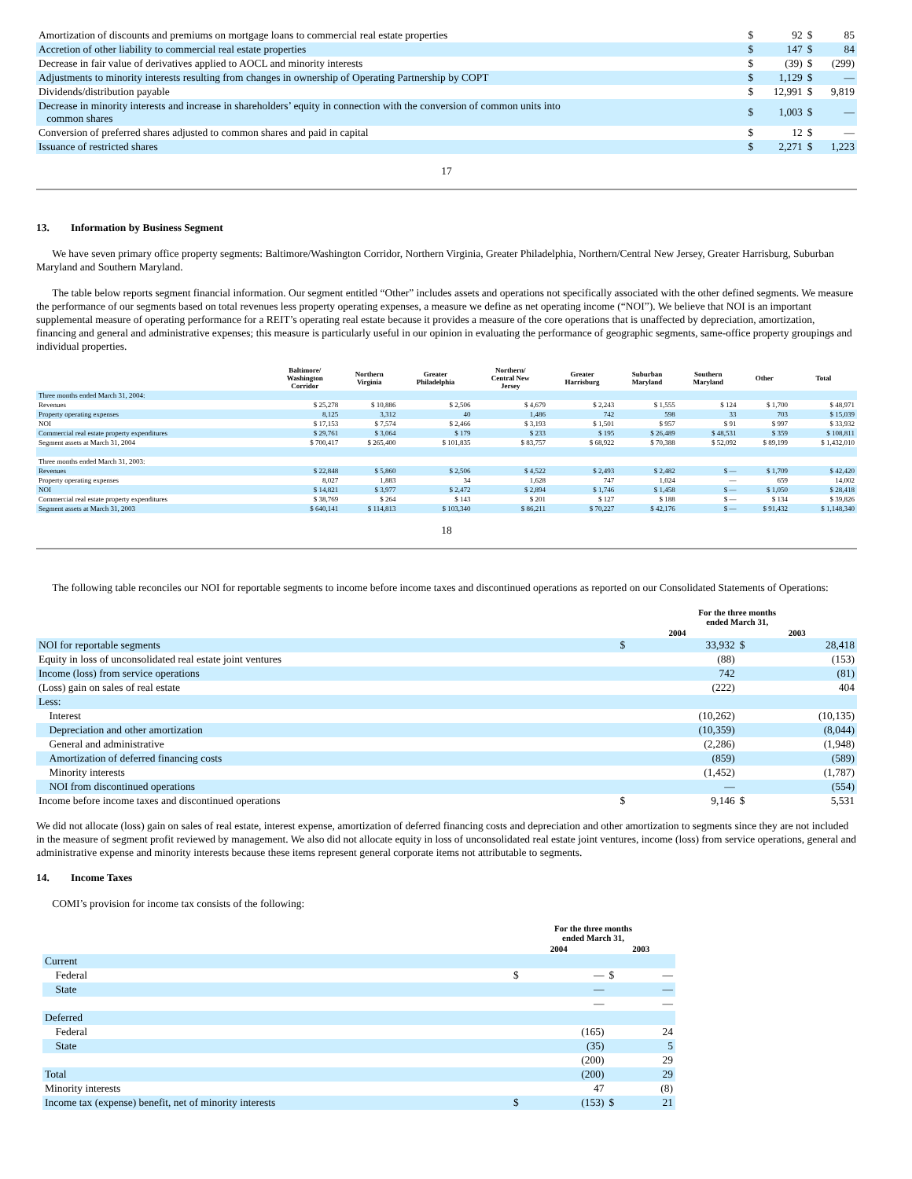| Amortization of discounts and premiums on mortgage loans to commercial real estate properties | $ | 92 | $ | 85 |
| Accretion of other liability to commercial real estate properties | $ | 147 | $ | 84 |
| Decrease in fair value of derivatives applied to AOCL and minority interests | $ | (39) | $ | (299) |
| Adjustments to minority interests resulting from changes in ownership of Operating Partnership by COPT | $ | 1,129 | $ | — |
| Dividends/distribution payable | $ | 12,991 | $ | 9,819 |
| Decrease in minority interests and increase in shareholders’ equity in connection with the conversion of common units into common shares | $ | 1,003 | $ | — |
| Conversion of preferred shares adjusted to common shares and paid in capital | $ | 12 | $ | — |
| Issuance of restricted shares | $ | 2,271 | $ | 1,223 |
17
13. Information by Business Segment
We have seven primary office property segments: Baltimore/Washington Corridor, Northern Virginia, Greater Philadelphia, Northern/Central New Jersey, Greater Harrisburg, Suburban Maryland and Southern Maryland.
The table below reports segment financial information. Our segment entitled “Other” includes assets and operations not specifically associated with the other defined segments. We measure the performance of our segments based on total revenues less property operating expenses, a measure we define as net operating income (“NOI”). We believe that NOI is an important supplemental measure of operating performance for a REIT’s operating real estate because it provides a measure of the core operations that is unaffected by depreciation, amortization, financing and general and administrative expenses; this measure is particularly useful in our opinion in evaluating the performance of geographic segments, same-office property groupings and individual properties.
| | Baltimore/ Washington Corridor | Northern Virginia | Greater Philadelphia | Northern/ Central New Jersey | Greater Harrisburg | Suburban Maryland | Southern Maryland | Other | Total |
| --- | --- | --- | --- | --- | --- | --- | --- | --- | --- |
| Three months ended March 31, 2004: | | | | | | | | | |
| Revenues | $ 25,278 | $ 10,886 | $ 2,506 | $ 4,679 | $ 2,243 | $ 1,555 | $ 124 | $ 1,700 | $ 48,971 |
| Property operating expenses | 8,125 | 3,312 | 40 | 1,486 | 742 | 598 | 33 | 703 | $ 15,039 |
| NOI | $ 17,153 | $ 7,574 | $ 2,466 | $ 3,193 | $ 1,501 | $ 957 | $ 91 | $ 997 | $ 33,932 |
| Commercial real estate property expenditures | $ 29,761 | $ 3,064 | $ 179 | $ 233 | $ 195 | $ 26,489 | $ 48,531 | $ 359 | $ 108,811 |
| Segment assets at March 31, 2004 | $ 700,417 | $ 265,400 | $ 101,835 | $ 83,757 | $ 68,922 | $ 70,388 | $ 52,092 | $ 89,199 | $ 1,432,010 |
| Three months ended March 31, 2003: | | | | | | | | | |
| Revenues | $ 22,848 | $ 5,860 | $ 2,506 | $ 4,522 | $ 2,493 | $ 2,482 | $ — | $ 1,709 | $ 42,420 |
| Property operating expenses | 8,027 | 1,883 | 34 | 1,628 | 747 | 1,024 | — | 659 | 14,002 |
| NOI | $ 14,821 | $ 3,977 | $ 2,472 | $ 2,894 | $ 1,746 | $ 1,458 | $ — | $ 1,050 | $ 28,418 |
| Commercial real estate property expenditures | $ 38,769 | $ 264 | $ 143 | $ 201 | $ 127 | $ 188 | $ — | $ 134 | $ 39,826 |
| Segment assets at March 31, 2003 | $ 640,141 | $ 114,813 | $ 103,340 | $ 86,211 | $ 70,227 | $ 42,176 | $ — | $ 91,432 | $ 1,148,340 |
18
The following table reconciles our NOI for reportable segments to income before income taxes and discontinued operations as reported on our Consolidated Statements of Operations:
| | For the three months ended March 31, | | | |
| --- | --- | --- | --- | --- |
| | 2004 | | 2003 | |
| NOI for reportable segments | $ | 33,932 | $ | 28,418 |
| Equity in loss of unconsolidated real estate joint ventures | | (88) | | (153) |
| Income (loss) from service operations | | 742 | | (81) |
| (Loss) gain on sales of real estate | | (222) | | 404 |
| Less: | | | | |
| Interest | | (10,262) | | (10,135) |
| Depreciation and other amortization | | (10,359) | | (8,044) |
| General and administrative | | (2,286) | | (1,948) |
| Amortization of deferred financing costs | | (859) | | (589) |
| Minority interests | | (1,452) | | (1,787) |
| NOI from discontinued operations | | — | | (554) |
| Income before income taxes and discontinued operations | $ | 9,146 | $ | 5,531 |
We did not allocate (loss) gain on sales of real estate, interest expense, amortization of deferred financing costs and depreciation and other amortization to segments since they are not included in the measure of segment profit reviewed by management. We also did not allocate equity in loss of unconsolidated real estate joint ventures, income (loss) from service operations, general and administrative expense and minority interests because these items represent general corporate items not attributable to segments.
14. Income Taxes
COMI’s provision for income tax consists of the following:
| | For the three months ended March 31, | | | |
| --- | --- | --- | --- | --- |
| | 2004 | | 2003 | |
| Current | | | | |
| Federal | $ | — | $ | — |
| State | | — | | — |
| | | — | | — |
| Deferred | | | | |
| Federal | | (165) | | 24 |
| State | | (35) | | 5 |
| | | (200) | | 29 |
| Total | | (200) | | 29 |
| Minority interests | | 47 | | (8) |
| Income tax (expense) benefit, net of minority interests | $ | (153) | $ | 21 |